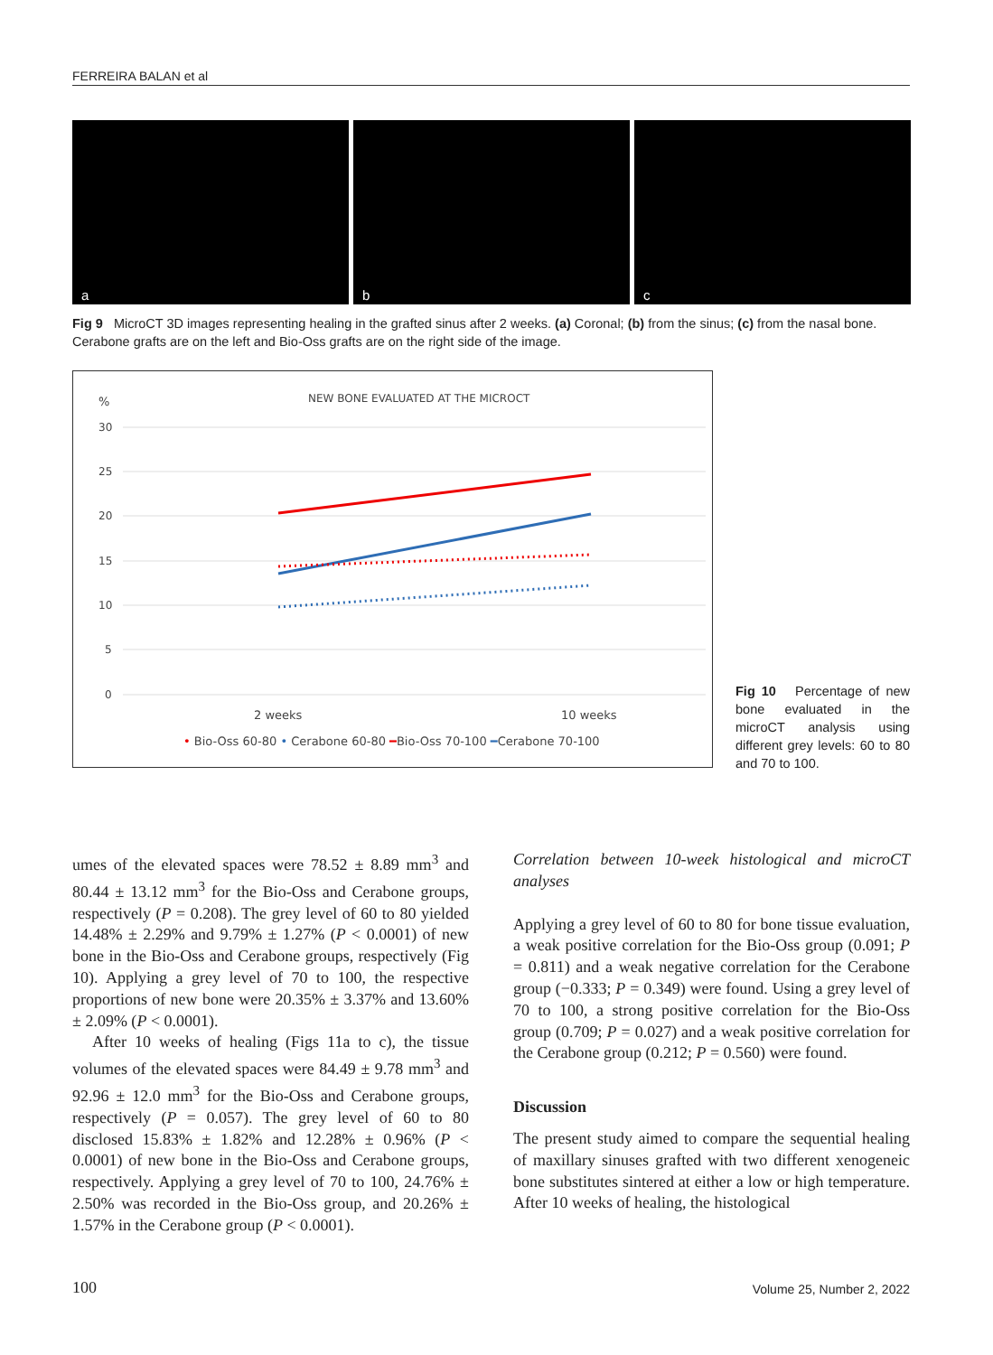FERREIRA BALAN et al
a
b
c
Fig 9 MicroCT 3D images representing healing in the grafted sinus after 2 weeks. (a) Coronal; (b) from the sinus; (c) from the nasal bone. Cerabone grafts are on the left and Bio-Oss grafts are on the right side of the image.
%
NEW BONE EVALUATED AT THE MICROCT
30
25
20
15
10
5
0
2 weeks
10 weeks
• Bio-Oss 60-80 • Cerabone 60-80 ━Bio-Oss 70-100 ━Cerabone 70-100
Fig 10 Percentage of new bone evaluated in the microCT analysis using different grey levels: 60 to 80 and 70 to 100.
umes of the elevated spaces were 78.52 ± 8.89 mm<sup>3</sup> and 80.44 ± 13.12 mm<sup>3</sup> for the Bio-Oss and Cerabone groups, respectively (P = 0.208). The grey level of 60 to 80 yielded 14.48% ± 2.29% and 9.79% ± 1.27% (P < 0.0001) of new bone in the Bio-Oss and Cerabone groups, respectively (Fig 10). Applying a grey level of 70 to 100, the respective proportions of new bone were 20.35% ± 3.37% and 13.60% ± 2.09% (P < 0.0001).
After 10 weeks of healing (Figs 11a to c), the tissue volumes of the elevated spaces were 84.49 ± 9.78 mm<sup>3</sup> and 92.96 ± 12.0 mm<sup>3</sup> for the Bio-Oss and Cerabone groups, respectively (P = 0.057). The grey level of 60 to 80 disclosed 15.83% ± 1.82% and 12.28% ± 0.96% (P < 0.0001) of new bone in the Bio-Oss and Cerabone groups, respectively. Applying a grey level of 70 to 100, 24.76% ± 2.50% was recorded in the Bio-Oss group, and 20.26% ± 1.57% in the Cerabone group (P < 0.0001).
Correlation between 10-week histological and microCT analyses
Applying a grey level of 60 to 80 for bone tissue evaluation, a weak positive correlation for the Bio-Oss group (0.091; P = 0.811) and a weak negative correlation for the Cerabone group (−0.333; P = 0.349) were found. Using a grey level of 70 to 100, a strong positive correlation for the Bio-Oss group (0.709; P = 0.027) and a weak positive correlation for the Cerabone group (0.212; P = 0.560) were found.
Discussion
The present study aimed to compare the sequential healing of maxillary sinuses grafted with two different xenogeneic bone substitutes sintered at either a low or high temperature. After 10 weeks of healing, the histological
100 Volume 25, Number 2, 2022